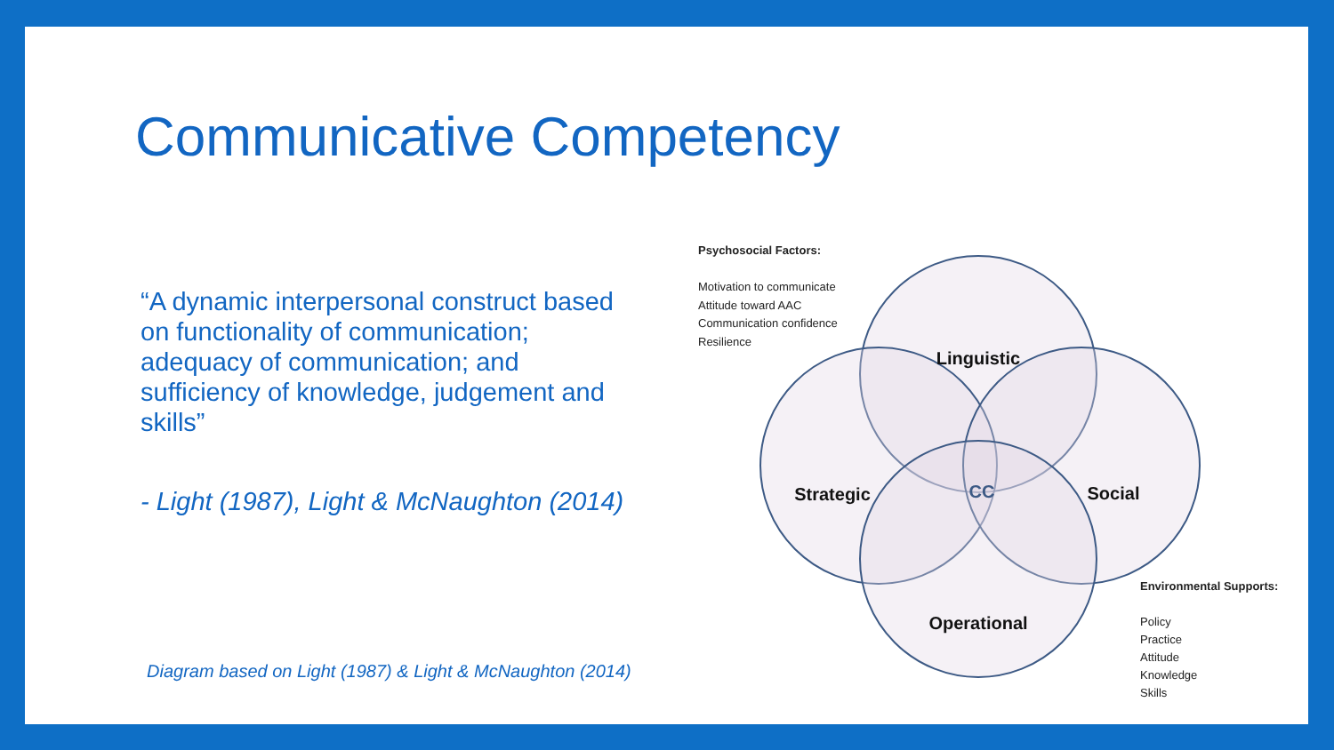Communicative Competency
“A dynamic interpersonal construct based on functionality of communication; adequacy of communication; and sufficiency of knowledge, judgement and skills”
- Light (1987), Light & McNaughton (2014)
Psychosocial Factors:
Motivation to communicate
Attitude toward AAC
Communication confidence
Resilience
Linguistic
Strategic
Social
Operational
CC
Environmental Supports:
Policy
Practice
Attitude
Knowledge
Skills
Diagram based on Light (1987) & Light & McNaughton (2014)